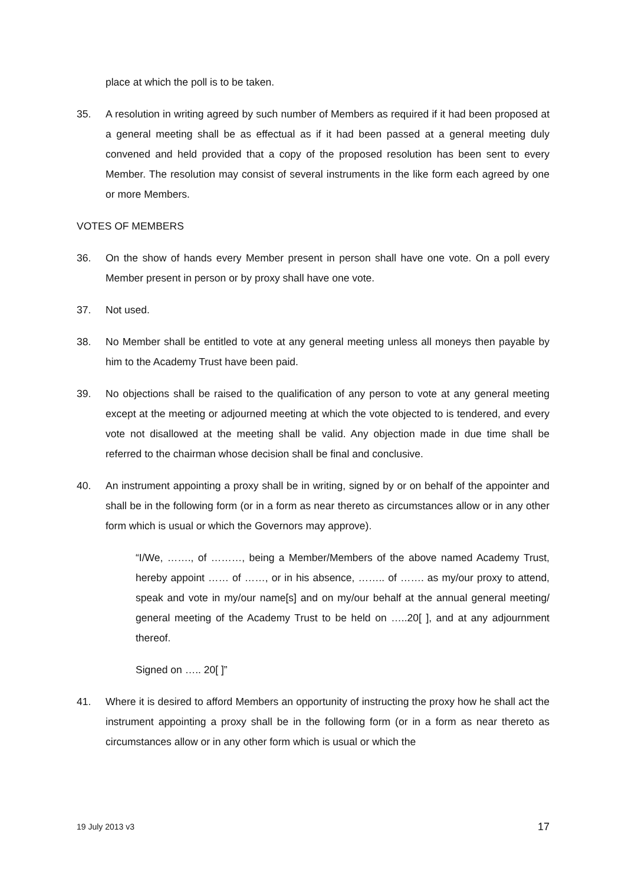place at which the poll is to be taken.
35. A resolution in writing agreed by such number of Members as required if it had been proposed at a general meeting shall be as effectual as if it had been passed at a general meeting duly convened and held provided that a copy of the proposed resolution has been sent to every Member. The resolution may consist of several instruments in the like form each agreed by one or more Members.
VOTES OF MEMBERS
36. On the show of hands every Member present in person shall have one vote. On a poll every Member present in person or by proxy shall have one vote.
37. Not used.
38. No Member shall be entitled to vote at any general meeting unless all moneys then payable by him to the Academy Trust have been paid.
39. No objections shall be raised to the qualification of any person to vote at any general meeting except at the meeting or adjourned meeting at which the vote objected to is tendered, and every vote not disallowed at the meeting shall be valid. Any objection made in due time shall be referred to the chairman whose decision shall be final and conclusive.
40. An instrument appointing a proxy shall be in writing, signed by or on behalf of the appointer and shall be in the following form (or in a form as near thereto as circumstances allow or in any other form which is usual or which the Governors may approve).
“I/We, ……., of ………, being a Member/Members of the above named Academy Trust, hereby appoint …… of ……, or in his absence, …….. of ……. as my/our proxy to attend, speak and vote in my/our name[s] and on my/our behalf at the annual general meeting/ general meeting of the Academy Trust to be held on …..20[ ], and at any adjournment thereof.
Signed on ….. 20[ ]”
41. Where it is desired to afford Members an opportunity of instructing the proxy how he shall act the instrument appointing a proxy shall be in the following form (or in a form as near thereto as circumstances allow or in any other form which is usual or which the
19 July 2013 v3 17